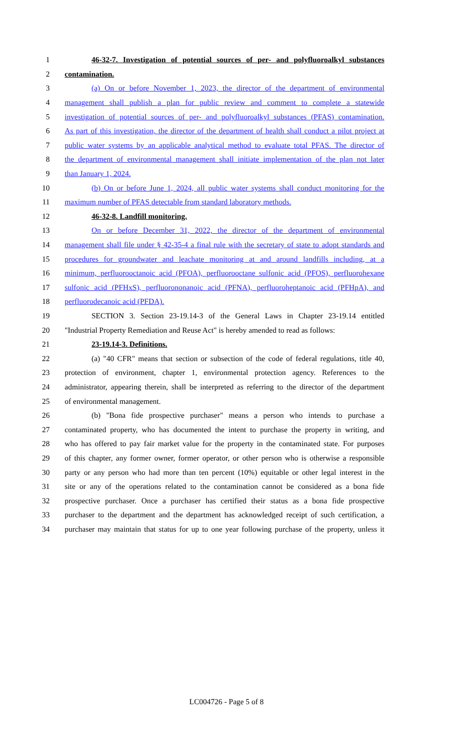1 46-32-7. Investigation of potential sources of per- and polyfluoroalkyl substances
2 contamination.
3 (a) On or before November 1, 2023, the director of the department of environmental
4 management shall publish a plan for public review and comment to complete a statewide
5 investigation of potential sources of per- and polyfluoroalkyl substances (PFAS) contamination.
6 As part of this investigation, the director of the department of health shall conduct a pilot project at
7 public water systems by an applicable analytical method to evaluate total PFAS. The director of
8 the department of environmental management shall initiate implementation of the plan not later
9 than January 1, 2024.
10 (b) On or before June 1, 2024, all public water systems shall conduct monitoring for the
11 maximum number of PFAS detectable from standard laboratory methods.
12 46-32-8. Landfill monitoring.
13 On or before December 31, 2022, the director of the department of environmental
14 management shall file under § 42-35-4 a final rule with the secretary of state to adopt standards and
15 procedures for groundwater and leachate monitoring at and around landfills including, at a
16 minimum, perfluorooctanoic acid (PFOA), perfluorooctane sulfonic acid (PFOS), perfluorohexane
17 sulfonic acid (PFHxS), perfluorononanoic acid (PFNA), perfluoroheptanoic acid (PFHpA), and
18 perfluorodecanoic acid (PFDA).
19 SECTION 3. Section 23-19.14-3 of the General Laws in Chapter 23-19.14 entitled
20 "Industrial Property Remediation and Reuse Act" is hereby amended to read as follows:
21 23-19.14-3. Definitions.
22 (a) "40 CFR" means that section or subsection of the code of federal regulations, title 40,
23 protection of environment, chapter 1, environmental protection agency. References to the
24 administrator, appearing therein, shall be interpreted as referring to the director of the department
25 of environmental management.
26 (b) "Bona fide prospective purchaser" means a person who intends to purchase a
27 contaminated property, who has documented the intent to purchase the property in writing, and
28 who has offered to pay fair market value for the property in the contaminated state. For purposes
29 of this chapter, any former owner, former operator, or other person who is otherwise a responsible
30 party or any person who had more than ten percent (10%) equitable or other legal interest in the
31 site or any of the operations related to the contamination cannot be considered as a bona fide
32 prospective purchaser. Once a purchaser has certified their status as a bona fide prospective
33 purchaser to the department and the department has acknowledged receipt of such certification, a
34 purchaser may maintain that status for up to one year following purchase of the property, unless it
LC004726 - Page 5 of 8